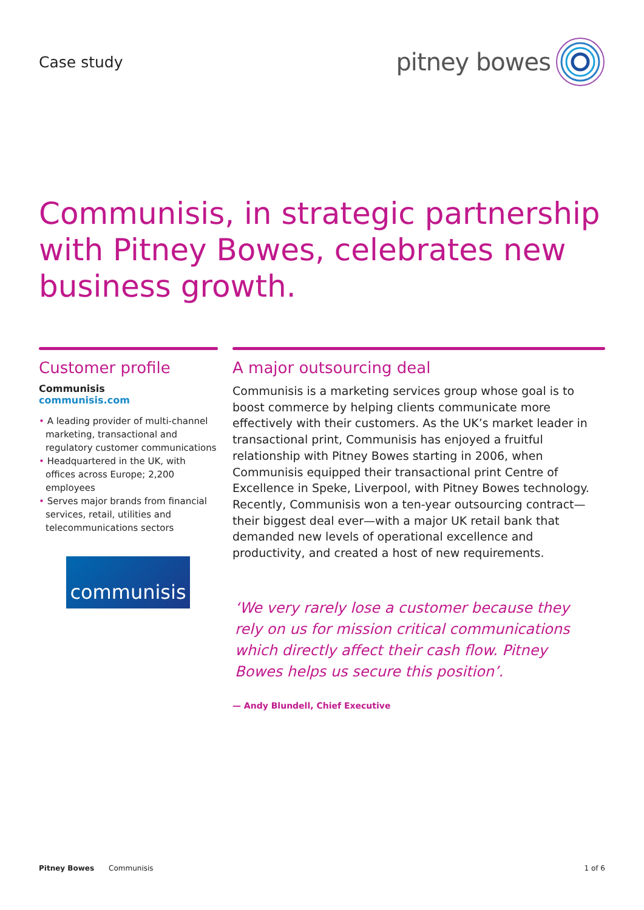Case study
pitney bowes
Communisis, in strategic partnership with Pitney Bowes, celebrates new business growth.
Customer profile
Communisis
communisis.com
• A leading provider of multi-channel marketing, transactional and regulatory customer communications
• Headquartered in the UK, with offices across Europe; 2,200 employees
• Serves major brands from financial services, retail, utilities and telecommunications sectors
communisis
A major outsourcing deal
Communisis is a marketing services group whose goal is to boost commerce by helping clients communicate more effectively with their customers. As the UK’s market leader in transactional print, Communisis has enjoyed a fruitful relationship with Pitney Bowes starting in 2006, when Communisis equipped their transactional print Centre of Excellence in Speke, Liverpool, with Pitney Bowes technology. Recently, Communisis won a ten-year outsourcing contract—their biggest deal ever—with a major UK retail bank that demanded new levels of operational excellence and productivity, and created a host of new requirements.
‘We very rarely lose a customer because they rely on us for mission critical communications which directly affect their cash flow. Pitney Bowes helps us secure this position’.
— Andy Blundell, Chief Executive
Pitney Bowes Communisis 1 of 6